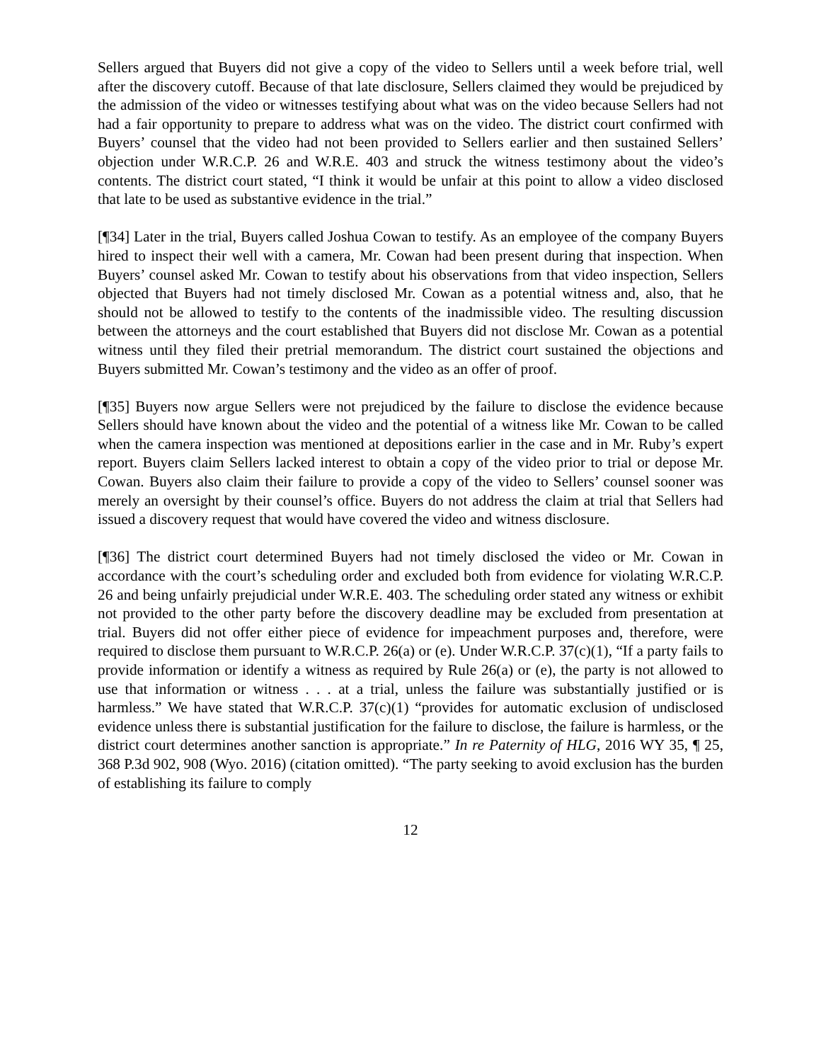Sellers argued that Buyers did not give a copy of the video to Sellers until a week before trial, well after the discovery cutoff. Because of that late disclosure, Sellers claimed they would be prejudiced by the admission of the video or witnesses testifying about what was on the video because Sellers had not had a fair opportunity to prepare to address what was on the video. The district court confirmed with Buyers’ counsel that the video had not been provided to Sellers earlier and then sustained Sellers’ objection under W.R.C.P. 26 and W.R.E. 403 and struck the witness testimony about the video’s contents. The district court stated, “I think it would be unfair at this point to allow a video disclosed that late to be used as substantive evidence in the trial.”
[¶34] Later in the trial, Buyers called Joshua Cowan to testify. As an employee of the company Buyers hired to inspect their well with a camera, Mr. Cowan had been present during that inspection. When Buyers’ counsel asked Mr. Cowan to testify about his observations from that video inspection, Sellers objected that Buyers had not timely disclosed Mr. Cowan as a potential witness and, also, that he should not be allowed to testify to the contents of the inadmissible video. The resulting discussion between the attorneys and the court established that Buyers did not disclose Mr. Cowan as a potential witness until they filed their pretrial memorandum. The district court sustained the objections and Buyers submitted Mr. Cowan’s testimony and the video as an offer of proof.
[¶35] Buyers now argue Sellers were not prejudiced by the failure to disclose the evidence because Sellers should have known about the video and the potential of a witness like Mr. Cowan to be called when the camera inspection was mentioned at depositions earlier in the case and in Mr. Ruby’s expert report. Buyers claim Sellers lacked interest to obtain a copy of the video prior to trial or depose Mr. Cowan. Buyers also claim their failure to provide a copy of the video to Sellers’ counsel sooner was merely an oversight by their counsel’s office. Buyers do not address the claim at trial that Sellers had issued a discovery request that would have covered the video and witness disclosure.
[¶36] The district court determined Buyers had not timely disclosed the video or Mr. Cowan in accordance with the court’s scheduling order and excluded both from evidence for violating W.R.C.P. 26 and being unfairly prejudicial under W.R.E. 403. The scheduling order stated any witness or exhibit not provided to the other party before the discovery deadline may be excluded from presentation at trial. Buyers did not offer either piece of evidence for impeachment purposes and, therefore, were required to disclose them pursuant to W.R.C.P. 26(a) or (e). Under W.R.C.P. 37(c)(1), “If a party fails to provide information or identify a witness as required by Rule 26(a) or (e), the party is not allowed to use that information or witness . . . at a trial, unless the failure was substantially justified or is harmless.” We have stated that W.R.C.P. 37(c)(1) “provides for automatic exclusion of undisclosed evidence unless there is substantial justification for the failure to disclose, the failure is harmless, or the district court determines another sanction is appropriate.” In re Paternity of HLG, 2016 WY 35, ¶ 25, 368 P.3d 902, 908 (Wyo. 2016) (citation omitted). “The party seeking to avoid exclusion has the burden of establishing its failure to comply
12